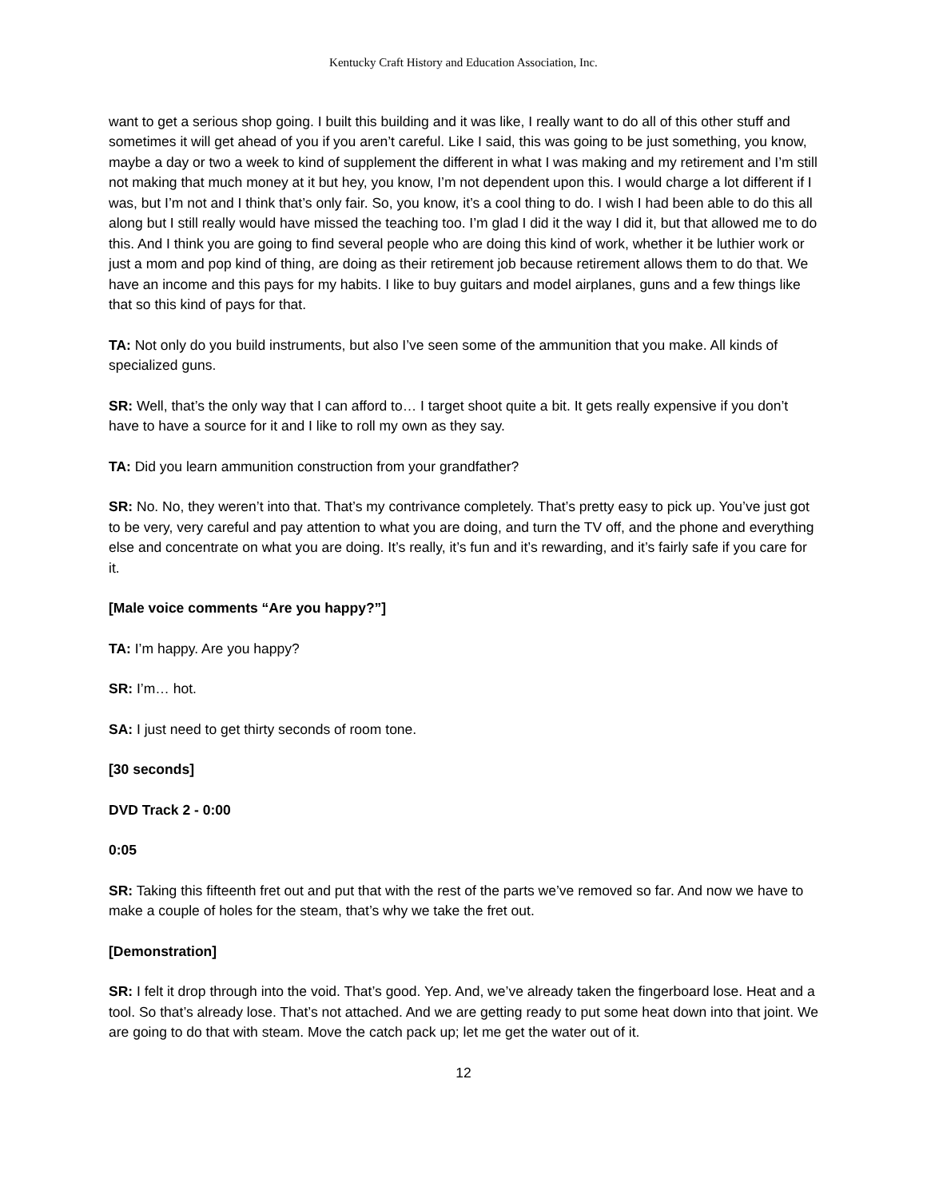Kentucky Craft History and Education Association, Inc.
want to get a serious shop going. I built this building and it was like, I really want to do all of this other stuff and sometimes it will get ahead of you if you aren’t careful. Like I said, this was going to be just something, you know, maybe a day or two a week to kind of supplement the different in what I was making and my retirement and I’m still not making that much money at it but hey, you know, I’m not dependent upon this. I would charge a lot different if I was, but I’m not and I think that’s only fair. So, you know, it’s a cool thing to do. I wish I had been able to do this all along but I still really would have missed the teaching too. I’m glad I did it the way I did it, but that allowed me to do this. And I think you are going to find several people who are doing this kind of work, whether it be luthier work or just a mom and pop kind of thing, are doing as their retirement job because retirement allows them to do that. We have an income and this pays for my habits. I like to buy guitars and model airplanes, guns and a few things like that so this kind of pays for that.
TA: Not only do you build instruments, but also I’ve seen some of the ammunition that you make. All kinds of specialized guns.
SR: Well, that’s the only way that I can afford to… I target shoot quite a bit. It gets really expensive if you don’t have to have a source for it and I like to roll my own as they say.
TA: Did you learn ammunition construction from your grandfather?
SR: No. No, they weren’t into that. That’s my contrivance completely. That’s pretty easy to pick up. You’ve just got to be very, very careful and pay attention to what you are doing, and turn the TV off, and the phone and everything else and concentrate on what you are doing. It’s really, it’s fun and it’s rewarding, and it’s fairly safe if you care for it.
[Male voice comments “Are you happy?”]
TA: I’m happy. Are you happy?
SR: I’m… hot.
SA: I just need to get thirty seconds of room tone.
[30 seconds]
DVD Track 2 - 0:00
0:05
SR: Taking this fifteenth fret out and put that with the rest of the parts we’ve removed so far. And now we have to make a couple of holes for the steam, that’s why we take the fret out.
[Demonstration]
SR: I felt it drop through into the void. That’s good. Yep. And, we’ve already taken the fingerboard lose. Heat and a tool. So that’s already lose. That’s not attached. And we are getting ready to put some heat down into that joint. We are going to do that with steam. Move the catch pack up; let me get the water out of it.
12